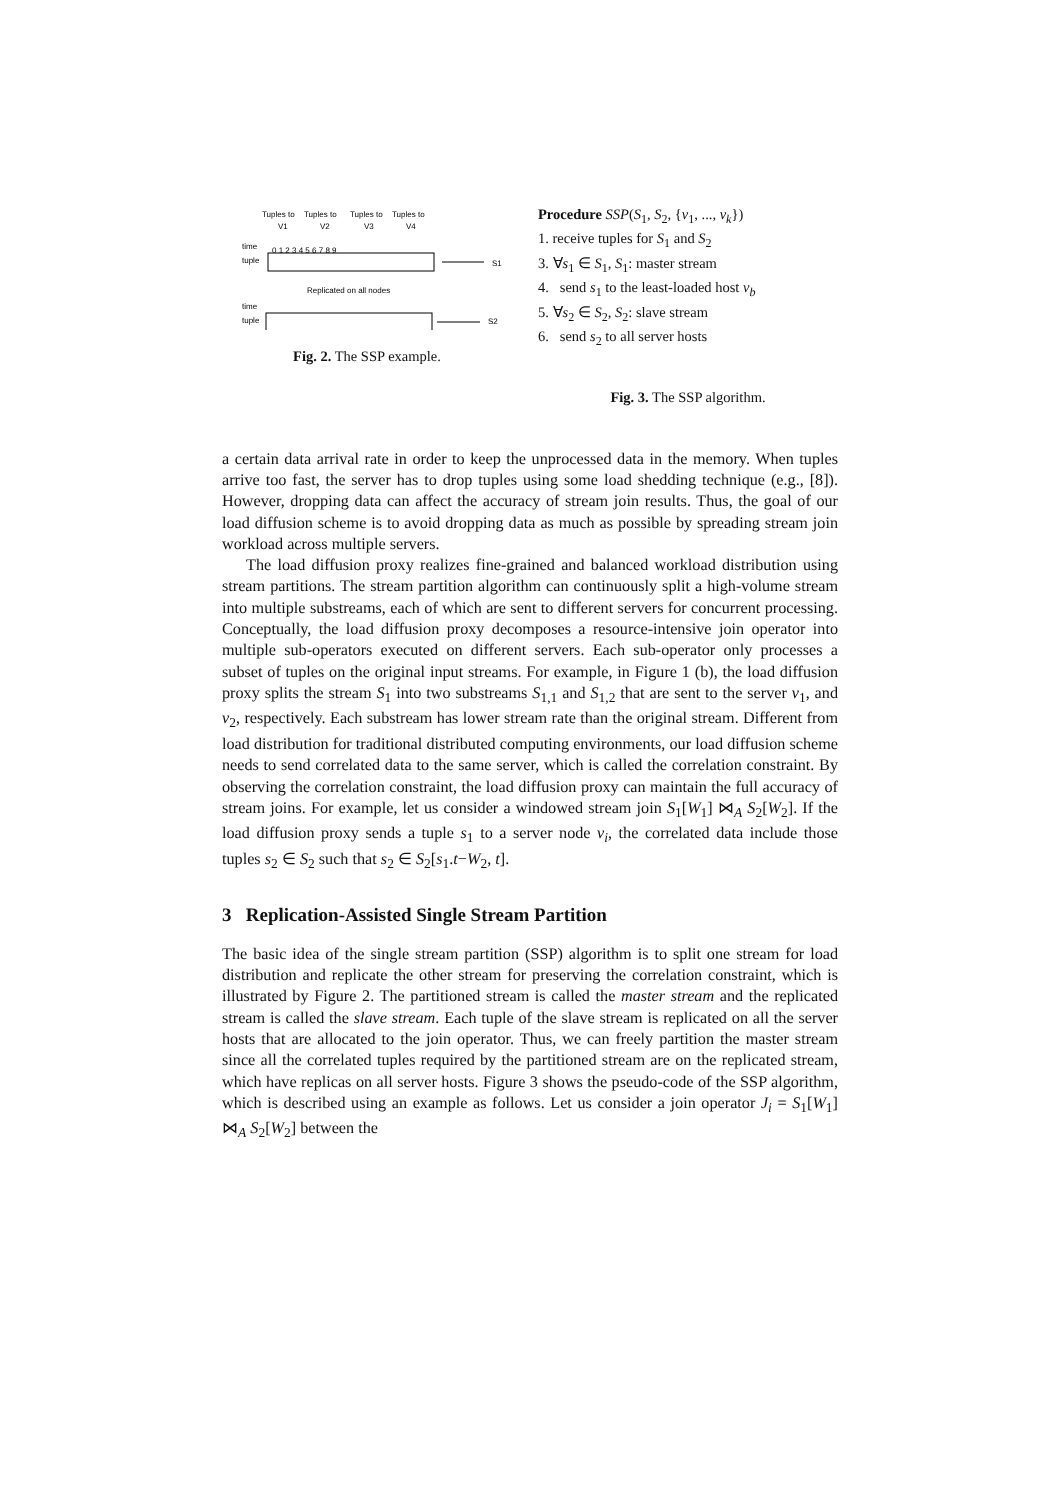Tuples to
Tuples to
Tuples to
Tuples to
V1
V2
V3
V4
time
tuple
0 1 2 3 4 5 6 7 8 9
S1
Replicated on all nodes
time
tuple
S2
Fig. 2. The SSP example.
Procedure SSP(S<sub>1</sub>, S<sub>2</sub>, {v<sub>1</sub>, ..., v<sub>k</sub>})
1. receive tuples for S<sub>1</sub> and S<sub>2</sub>
3. ∀s<sub>1</sub> ∈ S<sub>1</sub>, S<sub>1</sub>: master stream
4. send s<sub>1</sub> to the least-loaded host v<sub>b</sub>
5. ∀s<sub>2</sub> ∈ S<sub>2</sub>, S<sub>2</sub>: slave stream
6. send s<sub>2</sub> to all server hosts
Fig. 3. The SSP algorithm.
a certain data arrival rate in order to keep the unprocessed data in the memory. When tuples arrive too fast, the server has to drop tuples using some load shedding technique (e.g., [8]). However, dropping data can affect the accuracy of stream join results. Thus, the goal of our load diffusion scheme is to avoid dropping data as much as possible by spreading stream join workload across multiple servers.
The load diffusion proxy realizes fine-grained and balanced workload distribution using stream partitions. The stream partition algorithm can continuously split a high-volume stream into multiple substreams, each of which are sent to different servers for concurrent processing. Conceptually, the load diffusion proxy decomposes a resource-intensive join operator into multiple sub-operators executed on different servers. Each sub-operator only processes a subset of tuples on the original input streams. For example, in Figure 1 (b), the load diffusion proxy splits the stream S<sub>1</sub> into two substreams S<sub>1,1</sub> and S<sub>1,2</sub> that are sent to the server v<sub>1</sub>, and v<sub>2</sub>, respectively. Each substream has lower stream rate than the original stream. Different from load distribution for traditional distributed computing environments, our load diffusion scheme needs to send correlated data to the same server, which is called the correlation constraint. By observing the correlation constraint, the load diffusion proxy can maintain the full accuracy of stream joins. For example, let us consider a windowed stream join S<sub>1</sub>[W<sub>1</sub>] ⋈<sub>A</sub> S<sub>2</sub>[W<sub>2</sub>]. If the load diffusion proxy sends a tuple s<sub>1</sub> to a server node v<sub>i</sub>, the correlated data include those tuples s<sub>2</sub> ∈ S<sub>2</sub> such that s<sub>2</sub> ∈ S<sub>2</sub>[s<sub>1</sub>.t−W<sub>2</sub>, t].
3 Replication-Assisted Single Stream Partition
The basic idea of the single stream partition (SSP) algorithm is to split one stream for load distribution and replicate the other stream for preserving the correlation constraint, which is illustrated by Figure 2. The partitioned stream is called the master stream and the replicated stream is called the slave stream. Each tuple of the slave stream is replicated on all the server hosts that are allocated to the join operator. Thus, we can freely partition the master stream since all the correlated tuples required by the partitioned stream are on the replicated stream, which have replicas on all server hosts. Figure 3 shows the pseudo-code of the SSP algorithm, which is described using an example as follows. Let us consider a join operator J<sub>i</sub> = S<sub>1</sub>[W<sub>1</sub>] ⋈<sub>A</sub> S<sub>2</sub>[W<sub>2</sub>] between the